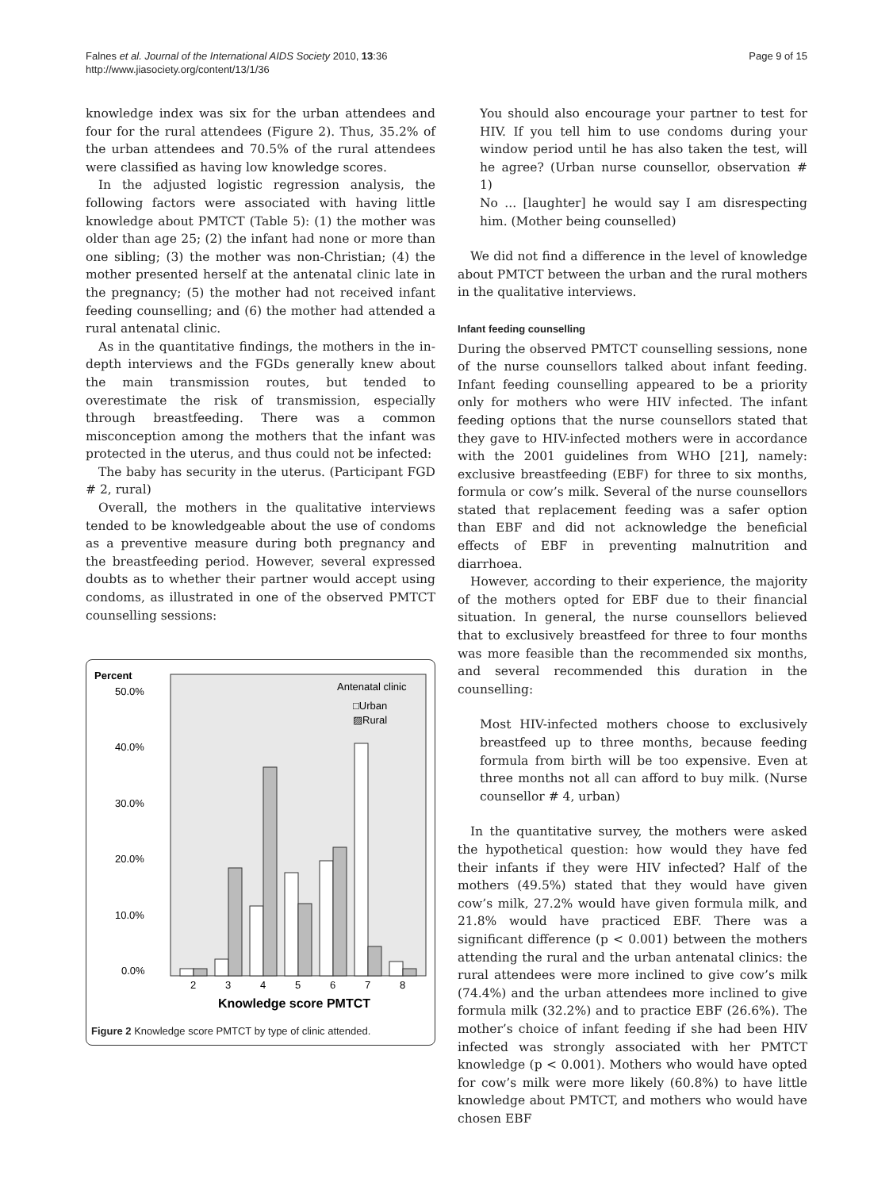Falnes et al. Journal of the International AIDS Society 2010, 13:36
http://www.jiasociety.org/content/13/1/36
Page 9 of 15
knowledge index was six for the urban attendees and four for the rural attendees (Figure 2). Thus, 35.2% of the urban attendees and 70.5% of the rural attendees were classified as having low knowledge scores.
In the adjusted logistic regression analysis, the following factors were associated with having little knowledge about PMTCT (Table 5): (1) the mother was older than age 25; (2) the infant had none or more than one sibling; (3) the mother was non-Christian; (4) the mother presented herself at the antenatal clinic late in the pregnancy; (5) the mother had not received infant feeding counselling; and (6) the mother had attended a rural antenatal clinic.
As in the quantitative findings, the mothers in the in-depth interviews and the FGDs generally knew about the main transmission routes, but tended to overestimate the risk of transmission, especially through breastfeeding. There was a common misconception among the mothers that the infant was protected in the uterus, and thus could not be infected:
The baby has security in the uterus. (Participant FGD # 2, rural)
Overall, the mothers in the qualitative interviews tended to be knowledgeable about the use of condoms as a preventive measure during both pregnancy and the breastfeeding period. However, several expressed doubts as to whether their partner would accept using condoms, as illustrated in one of the observed PMTCT counselling sessions:
Percent
50.0%
40.0%
30.0%
20.0%
10.0%
0.0%
Antenatal clinic
□Urban
▨Rural
2
3
4
5
6
7
8
Knowledge score PMTCT
Figure 2 Knowledge score PMTCT by type of clinic attended.
You should also encourage your partner to test for HIV. If you tell him to use condoms during your window period until he has also taken the test, will he agree? (Urban nurse counsellor, observation # 1)
No ... [laughter] he would say I am disrespecting him. (Mother being counselled)
We did not find a difference in the level of knowledge about PMTCT between the urban and the rural mothers in the qualitative interviews.
Infant feeding counselling
During the observed PMTCT counselling sessions, none of the nurse counsellors talked about infant feeding. Infant feeding counselling appeared to be a priority only for mothers who were HIV infected. The infant feeding options that the nurse counsellors stated that they gave to HIV-infected mothers were in accordance with the 2001 guidelines from WHO [21], namely: exclusive breastfeeding (EBF) for three to six months, formula or cow’s milk. Several of the nurse counsellors stated that replacement feeding was a safer option than EBF and did not acknowledge the beneficial effects of EBF in preventing malnutrition and diarrhoea.
However, according to their experience, the majority of the mothers opted for EBF due to their financial situation. In general, the nurse counsellors believed that to exclusively breastfeed for three to four months was more feasible than the recommended six months, and several recommended this duration in the counselling:
Most HIV-infected mothers choose to exclusively breastfeed up to three months, because feeding formula from birth will be too expensive. Even at three months not all can afford to buy milk. (Nurse counsellor # 4, urban)
In the quantitative survey, the mothers were asked the hypothetical question: how would they have fed their infants if they were HIV infected? Half of the mothers (49.5%) stated that they would have given cow’s milk, 27.2% would have given formula milk, and 21.8% would have practiced EBF. There was a significant difference (p < 0.001) between the mothers attending the rural and the urban antenatal clinics: the rural attendees were more inclined to give cow’s milk (74.4%) and the urban attendees more inclined to give formula milk (32.2%) and to practice EBF (26.6%). The mother’s choice of infant feeding if she had been HIV infected was strongly associated with her PMTCT knowledge (p < 0.001). Mothers who would have opted for cow’s milk were more likely (60.8%) to have little knowledge about PMTCT, and mothers who would have chosen EBF